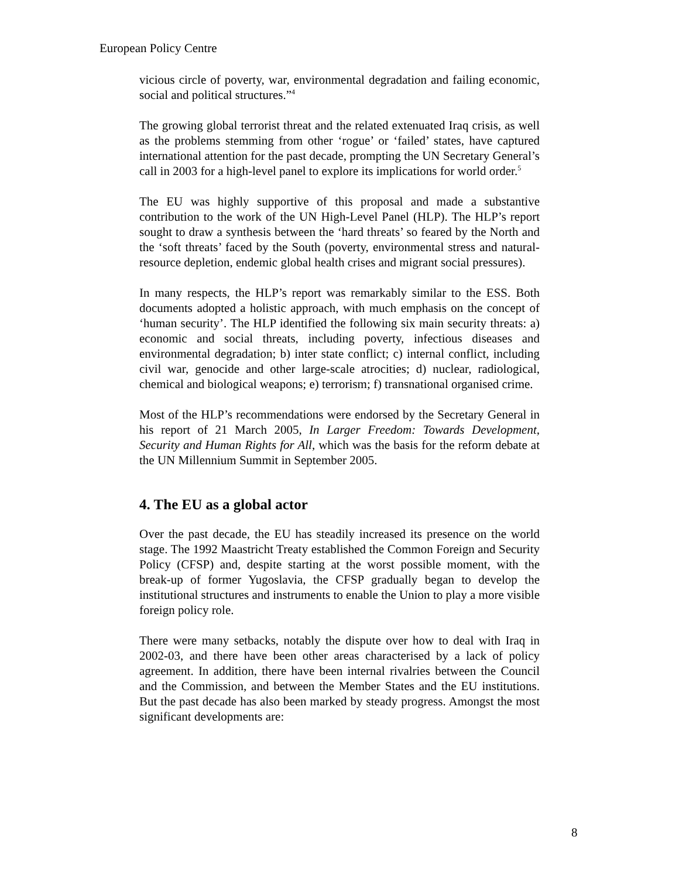European Policy Centre
vicious circle of poverty, war, environmental degradation and failing economic, social and political structures.”<sup>4</sup>
The growing global terrorist threat and the related extenuated Iraq crisis, as well as the problems stemming from other ‘rogue’ or ‘failed’ states, have captured international attention for the past decade, prompting the UN Secretary General’s call in 2003 for a high-level panel to explore its implications for world order.<sup>5</sup>
The EU was highly supportive of this proposal and made a substantive contribution to the work of the UN High-Level Panel (HLP). The HLP’s report sought to draw a synthesis between the ‘hard threats’ so feared by the North and the ‘soft threats’ faced by the South (poverty, environmental stress and natural-resource depletion, endemic global health crises and migrant social pressures).
In many respects, the HLP’s report was remarkably similar to the ESS. Both documents adopted a holistic approach, with much emphasis on the concept of ‘human security’. The HLP identified the following six main security threats: a) economic and social threats, including poverty, infectious diseases and environmental degradation; b) inter state conflict; c) internal conflict, including civil war, genocide and other large-scale atrocities; d) nuclear, radiological, chemical and biological weapons; e) terrorism; f) transnational organised crime.
Most of the HLP’s recommendations were endorsed by the Secretary General in his report of 21 March 2005, In Larger Freedom: Towards Development, Security and Human Rights for All, which was the basis for the reform debate at the UN Millennium Summit in September 2005.
4. The EU as a global actor
Over the past decade, the EU has steadily increased its presence on the world stage. The 1992 Maastricht Treaty established the Common Foreign and Security Policy (CFSP) and, despite starting at the worst possible moment, with the break-up of former Yugoslavia, the CFSP gradually began to develop the institutional structures and instruments to enable the Union to play a more visible foreign policy role.
There were many setbacks, notably the dispute over how to deal with Iraq in 2002-03, and there have been other areas characterised by a lack of policy agreement. In addition, there have been internal rivalries between the Council and the Commission, and between the Member States and the EU institutions. But the past decade has also been marked by steady progress. Amongst the most significant developments are:
8